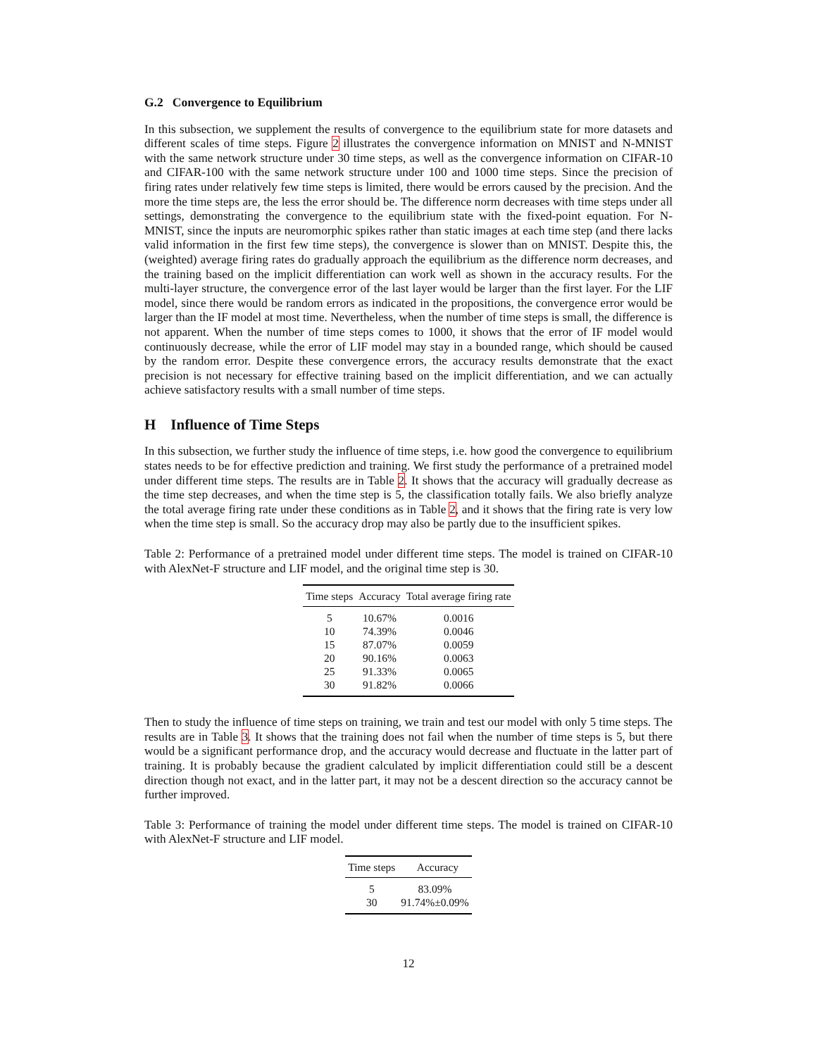G.2 Convergence to Equilibrium
In this subsection, we supplement the results of convergence to the equilibrium state for more datasets and different scales of time steps. Figure 2 illustrates the convergence information on MNIST and N-MNIST with the same network structure under 30 time steps, as well as the convergence information on CIFAR-10 and CIFAR-100 with the same network structure under 100 and 1000 time steps. Since the precision of firing rates under relatively few time steps is limited, there would be errors caused by the precision. And the more the time steps are, the less the error should be. The difference norm decreases with time steps under all settings, demonstrating the convergence to the equilibrium state with the fixed-point equation. For N-MNIST, since the inputs are neuromorphic spikes rather than static images at each time step (and there lacks valid information in the first few time steps), the convergence is slower than on MNIST. Despite this, the (weighted) average firing rates do gradually approach the equilibrium as the difference norm decreases, and the training based on the implicit differentiation can work well as shown in the accuracy results. For the multi-layer structure, the convergence error of the last layer would be larger than the first layer. For the LIF model, since there would be random errors as indicated in the propositions, the convergence error would be larger than the IF model at most time. Nevertheless, when the number of time steps is small, the difference is not apparent. When the number of time steps comes to 1000, it shows that the error of IF model would continuously decrease, while the error of LIF model may stay in a bounded range, which should be caused by the random error. Despite these convergence errors, the accuracy results demonstrate that the exact precision is not necessary for effective training based on the implicit differentiation, and we can actually achieve satisfactory results with a small number of time steps.
H Influence of Time Steps
In this subsection, we further study the influence of time steps, i.e. how good the convergence to equilibrium states needs to be for effective prediction and training. We first study the performance of a pretrained model under different time steps. The results are in Table 2. It shows that the accuracy will gradually decrease as the time step decreases, and when the time step is 5, the classification totally fails. We also briefly analyze the total average firing rate under these conditions as in Table 2, and it shows that the firing rate is very low when the time step is small. So the accuracy drop may also be partly due to the insufficient spikes.
Table 2: Performance of a pretrained model under different time steps. The model is trained on CIFAR-10 with AlexNet-F structure and LIF model, and the original time step is 30.
| Time steps | Accuracy | Total average firing rate |
| --- | --- | --- |
| 5 | 10.67% | 0.0016 |
| 10 | 74.39% | 0.0046 |
| 15 | 87.07% | 0.0059 |
| 20 | 90.16% | 0.0063 |
| 25 | 91.33% | 0.0065 |
| 30 | 91.82% | 0.0066 |
Then to study the influence of time steps on training, we train and test our model with only 5 time steps. The results are in Table 3. It shows that the training does not fail when the number of time steps is 5, but there would be a significant performance drop, and the accuracy would decrease and fluctuate in the latter part of training. It is probably because the gradient calculated by implicit differentiation could still be a descent direction though not exact, and in the latter part, it may not be a descent direction so the accuracy cannot be further improved.
Table 3: Performance of training the model under different time steps. The model is trained on CIFAR-10 with AlexNet-F structure and LIF model.
| Time steps | Accuracy |
| --- | --- |
| 5 | 83.09% |
| 30 | 91.74%±0.09% |
12